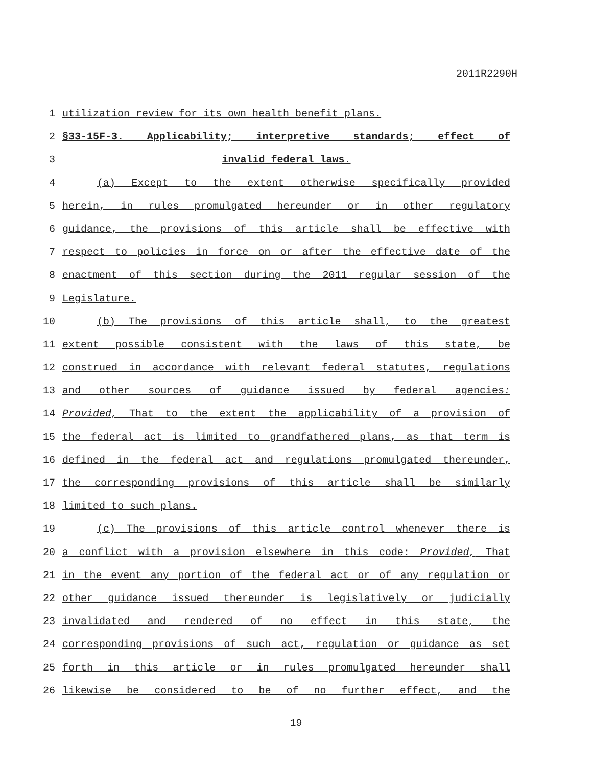2011R2290H
1 utilization review for its own health benefit plans.
2 §33-15F-3. Applicability; interpretive standards; effect of
3 invalid federal laws.
4 (a) Except to the extent otherwise specifically provided
5 herein, in rules promulgated hereunder or in other regulatory
6 guidance, the provisions of this article shall be effective with
7 respect to policies in force on or after the effective date of the
8 enactment of this section during the 2011 regular session of the
9 Legislature.
10 (b) The provisions of this article shall, to the greatest
11 extent possible consistent with the laws of this state, be
12 construed in accordance with relevant federal statutes, regulations
13 and other sources of guidance issued by federal agencies:
14 Provided, That to the extent the applicability of a provision of
15 the federal act is limited to grandfathered plans, as that term is
16 defined in the federal act and regulations promulgated thereunder,
17 the corresponding provisions of this article shall be similarly
18 limited to such plans.
19 (c) The provisions of this article control whenever there is
20 a conflict with a provision elsewhere in this code: Provided, That
21 in the event any portion of the federal act or of any regulation or
22 other guidance issued thereunder is legislatively or judicially
23 invalidated and rendered of no effect in this state, the
24 corresponding provisions of such act, regulation or guidance as set
25 forth in this article or in rules promulgated hereunder shall
26 likewise be considered to be of no further effect, and the
19